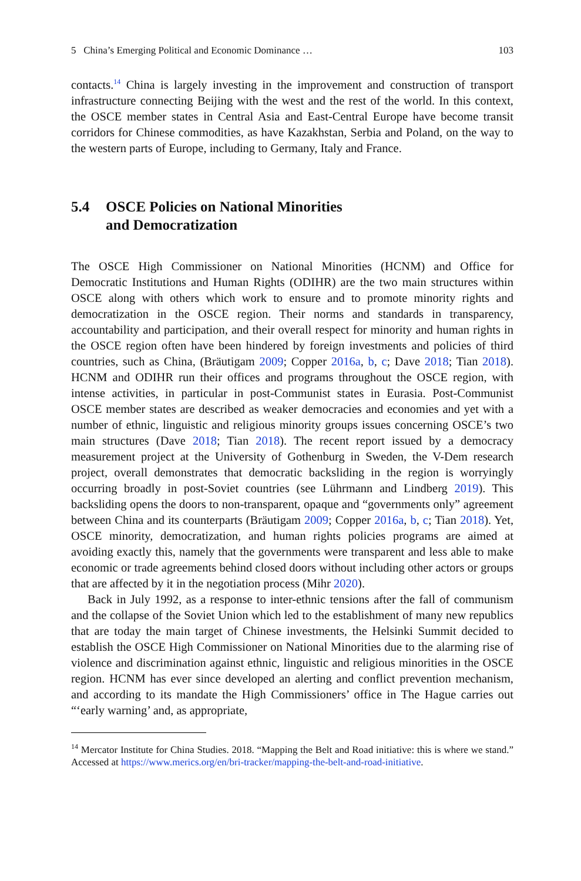5 China’s Emerging Political and Economic Dominance … 103
contacts.<sup>14</sup> China is largely investing in the improvement and construction of transport infrastructure connecting Beijing with the west and the rest of the world. In this context, the OSCE member states in Central Asia and East-Central Europe have become transit corridors for Chinese commodities, as have Kazakhstan, Serbia and Poland, on the way to the western parts of Europe, including to Germany, Italy and France.
5.4 OSCE Policies on National Minorities
and Democratization
The OSCE High Commissioner on National Minorities (HCNM) and Office for Democratic Institutions and Human Rights (ODIHR) are the two main structures within OSCE along with others which work to ensure and to promote minority rights and democratization in the OSCE region. Their norms and standards in transparency, accountability and participation, and their overall respect for minority and human rights in the OSCE region often have been hindered by foreign investments and policies of third countries, such as China, (Bräutigam 2009; Copper 2016a, b, c; Dave 2018; Tian 2018). HCNM and ODIHR run their offices and programs throughout the OSCE region, with intense activities, in particular in post-Communist states in Eurasia. Post-Communist OSCE member states are described as weaker democracies and economies and yet with a number of ethnic, linguistic and religious minority groups issues concerning OSCE’s two main structures (Dave 2018; Tian 2018). The recent report issued by a democracy measurement project at the University of Gothenburg in Sweden, the V-Dem research project, overall demonstrates that democratic backsliding in the region is worryingly occurring broadly in post-Soviet countries (see Lührmann and Lindberg 2019). This backsliding opens the doors to non-transparent, opaque and “governments only” agreement between China and its counterparts (Bräutigam 2009; Copper 2016a, b, c; Tian 2018). Yet, OSCE minority, democratization, and human rights policies programs are aimed at avoiding exactly this, namely that the governments were transparent and less able to make economic or trade agreements behind closed doors without including other actors or groups that are affected by it in the negotiation process (Mihr 2020).
Back in July 1992, as a response to inter-ethnic tensions after the fall of communism and the collapse of the Soviet Union which led to the establishment of many new republics that are today the main target of Chinese investments, the Helsinki Summit decided to establish the OSCE High Commissioner on National Minorities due to the alarming rise of violence and discrimination against ethnic, linguistic and religious minorities in the OSCE region. HCNM has ever since developed an alerting and conflict prevention mechanism, and according to its mandate the High Commissioners’ office in The Hague carries out “‘early warning’ and, as appropriate,
<sup>14</sup> Mercator Institute for China Studies. 2018. “Mapping the Belt and Road initiative: this is where we stand.” Accessed at https://www.merics.org/en/bri-tracker/mapping-the-belt-and-road-initiative.